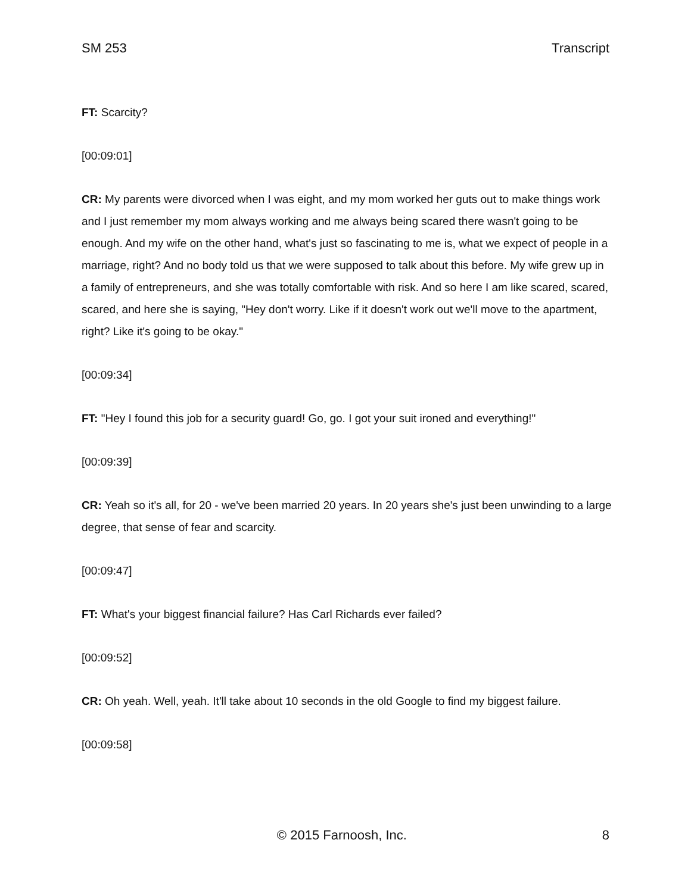SM 253 Transcript
FT: Scarcity?
[00:09:01]
CR: My parents were divorced when I was eight, and my mom worked her guts out to make things work and I just remember my mom always working and me always being scared there wasn't going to be enough. And my wife on the other hand, what's just so fascinating to me is, what we expect of people in a marriage, right? And no body told us that we were supposed to talk about this before. My wife grew up in a family of entrepreneurs, and she was totally comfortable with risk. And so here I am like scared, scared, scared, and here she is saying, "Hey don't worry. Like if it doesn't work out we'll move to the apartment, right? Like it's going to be okay."
[00:09:34]
FT: "Hey I found this job for a security guard! Go, go. I got your suit ironed and everything!"
[00:09:39]
CR: Yeah so it's all, for 20 - we've been married 20 years. In 20 years she's just been unwinding to a large degree, that sense of fear and scarcity.
[00:09:47]
FT: What's your biggest financial failure? Has Carl Richards ever failed?
[00:09:52]
CR: Oh yeah. Well, yeah. It'll take about 10 seconds in the old Google to find my biggest failure.
[00:09:58]
© 2015 Farnoosh, Inc. 8